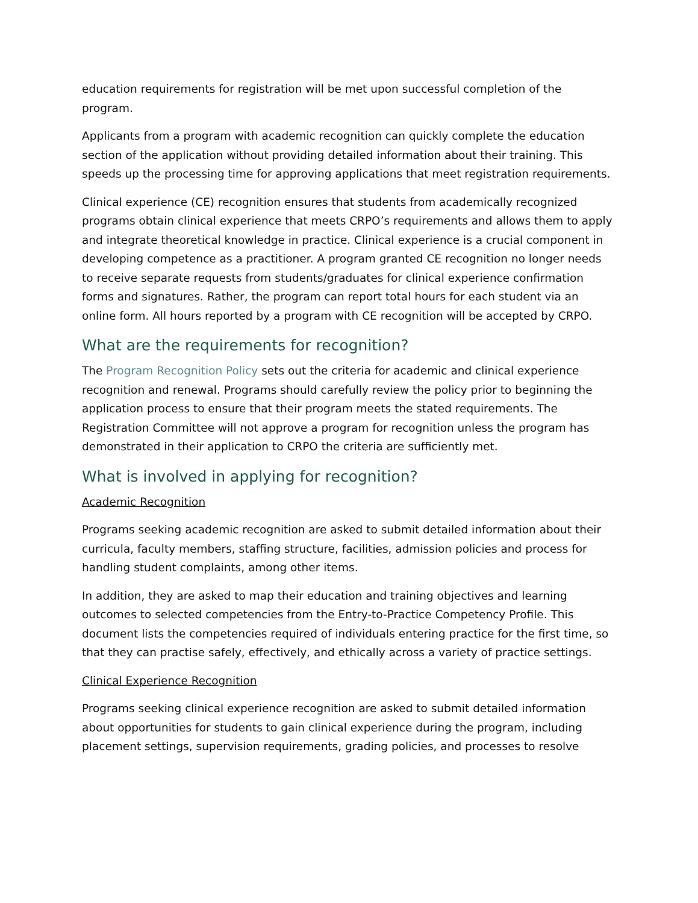education requirements for registration will be met upon successful completion of the program.
Applicants from a program with academic recognition can quickly complete the education section of the application without providing detailed information about their training. This speeds up the processing time for approving applications that meet registration requirements.
Clinical experience (CE) recognition ensures that students from academically recognized programs obtain clinical experience that meets CRPO’s requirements and allows them to apply and integrate theoretical knowledge in practice. Clinical experience is a crucial component in developing competence as a practitioner. A program granted CE recognition no longer needs to receive separate requests from students/graduates for clinical experience confirmation forms and signatures. Rather, the program can report total hours for each student via an online form. All hours reported by a program with CE recognition will be accepted by CRPO.
What are the requirements for recognition?
The Program Recognition Policy sets out the criteria for academic and clinical experience recognition and renewal. Programs should carefully review the policy prior to beginning the application process to ensure that their program meets the stated requirements. The Registration Committee will not approve a program for recognition unless the program has demonstrated in their application to CRPO the criteria are sufficiently met.
What is involved in applying for recognition?
Academic Recognition
Programs seeking academic recognition are asked to submit detailed information about their curricula, faculty members, staffing structure, facilities, admission policies and process for handling student complaints, among other items.
In addition, they are asked to map their education and training objectives and learning outcomes to selected competencies from the Entry-to-Practice Competency Profile. This document lists the competencies required of individuals entering practice for the first time, so that they can practise safely, effectively, and ethically across a variety of practice settings.
Clinical Experience Recognition
Programs seeking clinical experience recognition are asked to submit detailed information about opportunities for students to gain clinical experience during the program, including placement settings, supervision requirements, grading policies, and processes to resolve